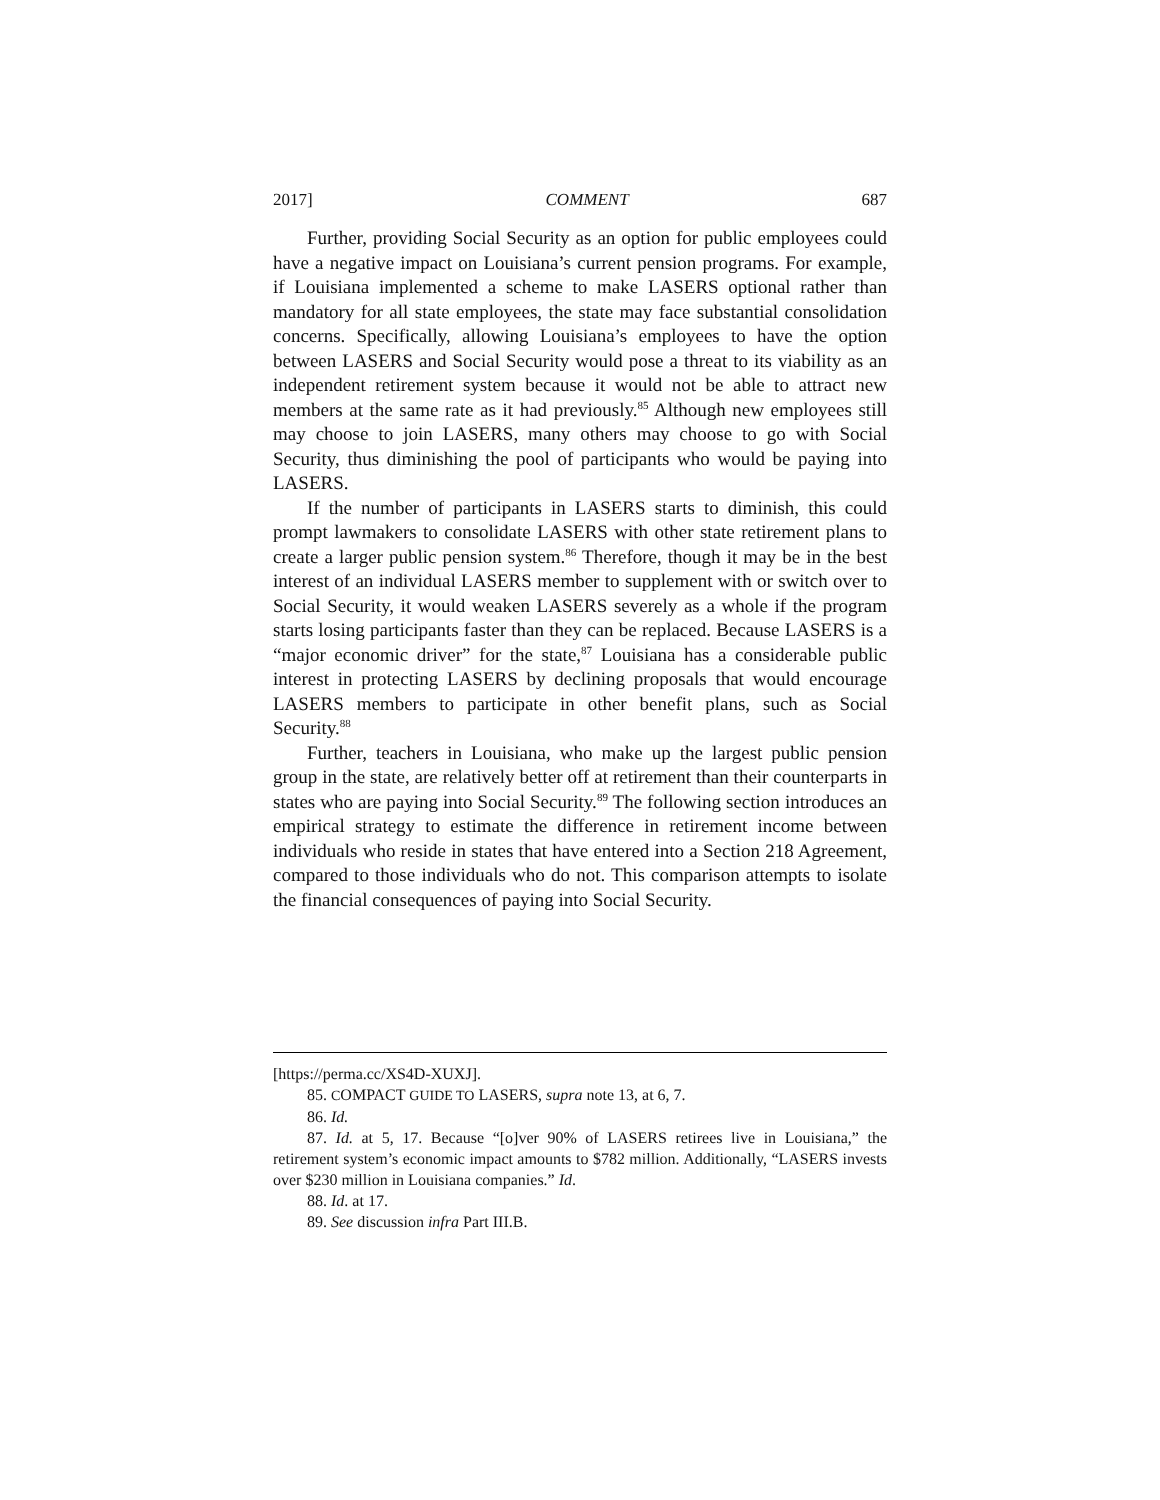2017] COMMENT 687
Further, providing Social Security as an option for public employees could have a negative impact on Louisiana’s current pension programs. For example, if Louisiana implemented a scheme to make LASERS optional rather than mandatory for all state employees, the state may face substantial consolidation concerns. Specifically, allowing Louisiana’s employees to have the option between LASERS and Social Security would pose a threat to its viability as an independent retirement system because it would not be able to attract new members at the same rate as it had previously.<sup>85</sup> Although new employees still may choose to join LASERS, many others may choose to go with Social Security, thus diminishing the pool of participants who would be paying into LASERS.
If the number of participants in LASERS starts to diminish, this could prompt lawmakers to consolidate LASERS with other state retirement plans to create a larger public pension system.<sup>86</sup> Therefore, though it may be in the best interest of an individual LASERS member to supplement with or switch over to Social Security, it would weaken LASERS severely as a whole if the program starts losing participants faster than they can be replaced. Because LASERS is a “major economic driver” for the state,<sup>87</sup> Louisiana has a considerable public interest in protecting LASERS by declining proposals that would encourage LASERS members to participate in other benefit plans, such as Social Security.<sup>88</sup>
Further, teachers in Louisiana, who make up the largest public pension group in the state, are relatively better off at retirement than their counterparts in states who are paying into Social Security.<sup>89</sup> The following section introduces an empirical strategy to estimate the difference in retirement income between individuals who reside in states that have entered into a Section 218 Agreement, compared to those individuals who do not. This comparison attempts to isolate the financial consequences of paying into Social Security.
[https://perma.cc/XS4D-XUXJ].
85. COMPACT GUIDE TO LASERS, supra note 13, at 6, 7.
86. Id.
87. Id. at 5, 17. Because “[o]ver 90% of LASERS retirees live in Louisiana,” the retirement system’s economic impact amounts to $782 million. Additionally, “LASERS invests over $230 million in Louisiana companies.” Id.
88. Id. at 17.
89. See discussion infra Part III.B.